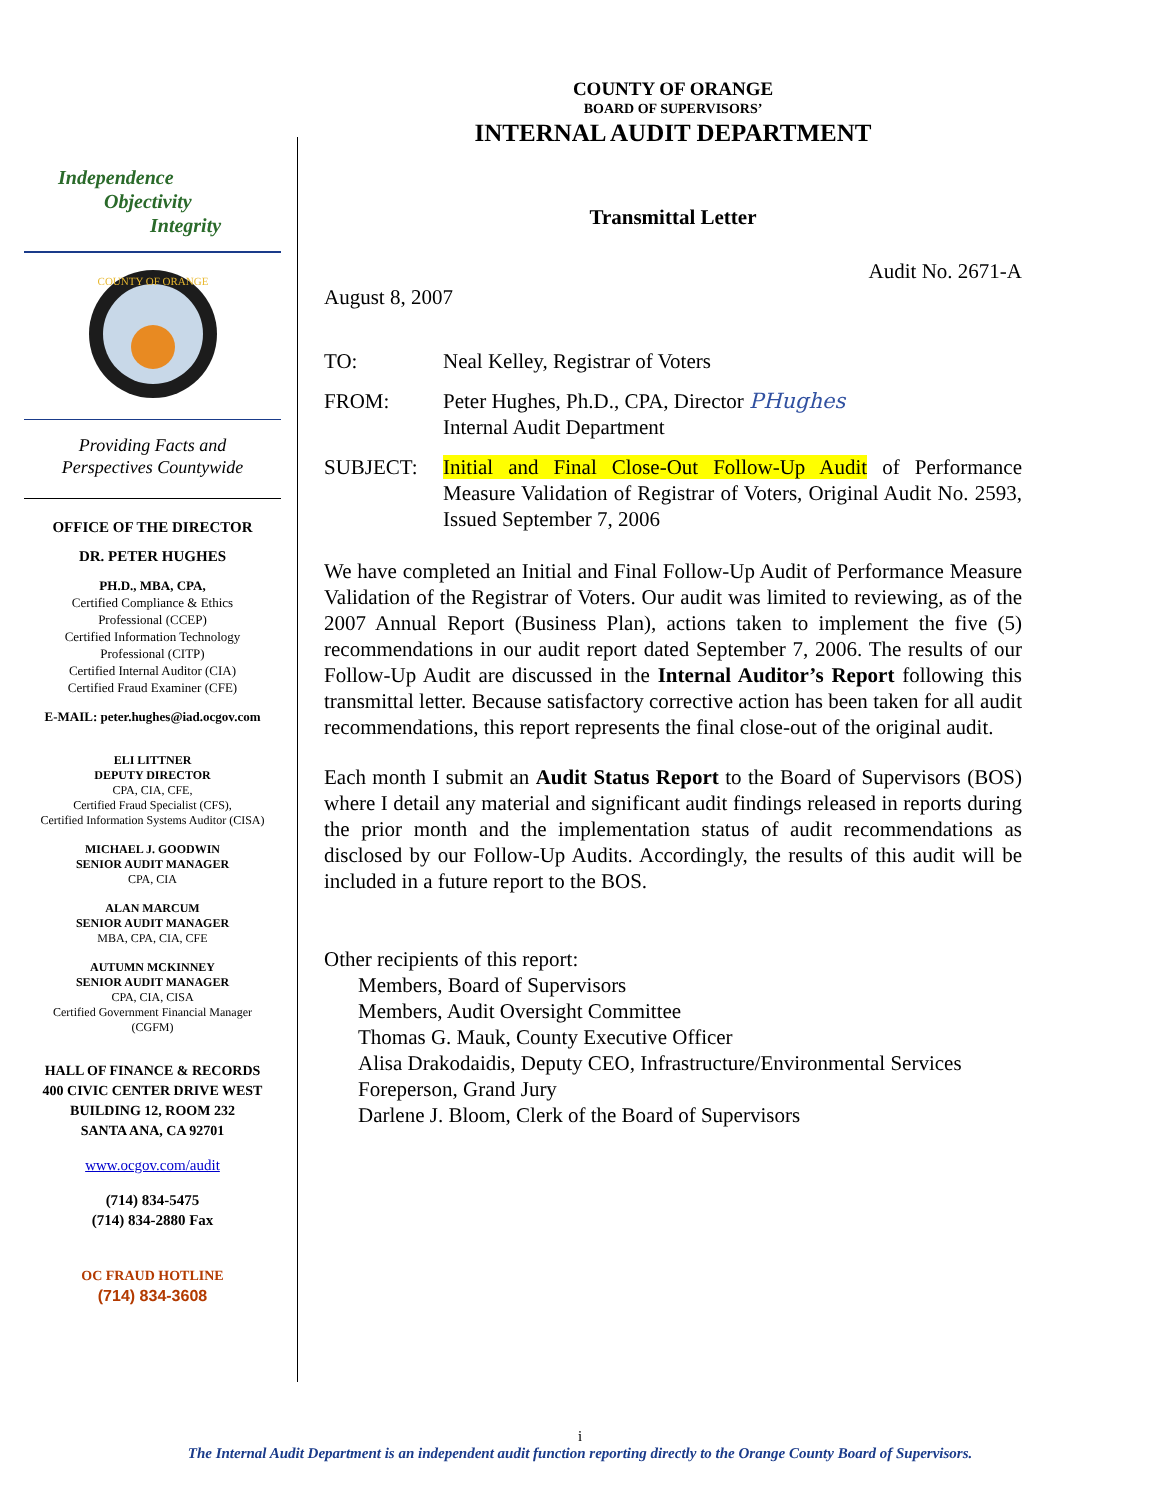Independence
Objectivity
Integrity
COUNTY OF ORANGE
Providing Facts and
Perspectives Countywide
OFFICE OF THE DIRECTOR
DR. PETER HUGHES
PH.D., MBA, CPA,
Certified Compliance & Ethics
Professional (CCEP)
Certified Information Technology
Professional (CITP)
Certified Internal Auditor (CIA)
Certified Fraud Examiner (CFE)
E-MAIL: peter.hughes@iad.ocgov.com
ELI LITTNER
DEPUTY DIRECTOR
CPA, CIA, CFE,
Certified Fraud Specialist (CFS),
Certified Information Systems Auditor (CISA)
MICHAEL J. GOODWIN
SENIOR AUDIT MANAGER
CPA, CIA
ALAN MARCUM
SENIOR AUDIT MANAGER
MBA, CPA, CIA, CFE
AUTUMN MCKINNEY
SENIOR AUDIT MANAGER
CPA, CIA, CISA
Certified Government Financial Manager
(CGFM)
HALL OF FINANCE & RECORDS
400 CIVIC CENTER DRIVE WEST
BUILDING 12, ROOM 232
SANTA ANA, CA 92701
www.ocgov.com/audit
(714) 834-5475
(714) 834-2880 Fax
OC FRAUD HOTLINE
(714) 834-3608
COUNTY OF ORANGE
BOARD OF SUPERVISORS’
INTERNAL AUDIT DEPARTMENT
Transmittal Letter
Audit No. 2671-A
August 8, 2007
TO:
Neal Kelley, Registrar of Voters
FROM:
Peter Hughes, Ph.D., CPA, Director PHughes
Internal Audit Department
SUBJECT:
Initial and Final Close-Out Follow-Up Audit of Performance Measure Validation of Registrar of Voters, Original Audit No. 2593, Issued September 7, 2006
We have completed an Initial and Final Follow-Up Audit of Performance Measure Validation of the Registrar of Voters. Our audit was limited to reviewing, as of the 2007 Annual Report (Business Plan), actions taken to implement the five (5) recommendations in our audit report dated September 7, 2006. The results of our Follow-Up Audit are discussed in the Internal Auditor’s Report following this transmittal letter. Because satisfactory corrective action has been taken for all audit recommendations, this report represents the final close-out of the original audit.
Each month I submit an Audit Status Report to the Board of Supervisors (BOS) where I detail any material and significant audit findings released in reports during the prior month and the implementation status of audit recommendations as disclosed by our Follow-Up Audits. Accordingly, the results of this audit will be included in a future report to the BOS.
Other recipients of this report:
Members, Board of Supervisors
Members, Audit Oversight Committee
Thomas G. Mauk, County Executive Officer
Alisa Drakodaidis, Deputy CEO, Infrastructure/Environmental Services
Foreperson, Grand Jury
Darlene J. Bloom, Clerk of the Board of Supervisors
i
The Internal Audit Department is an independent audit function reporting directly to the Orange County Board of Supervisors.